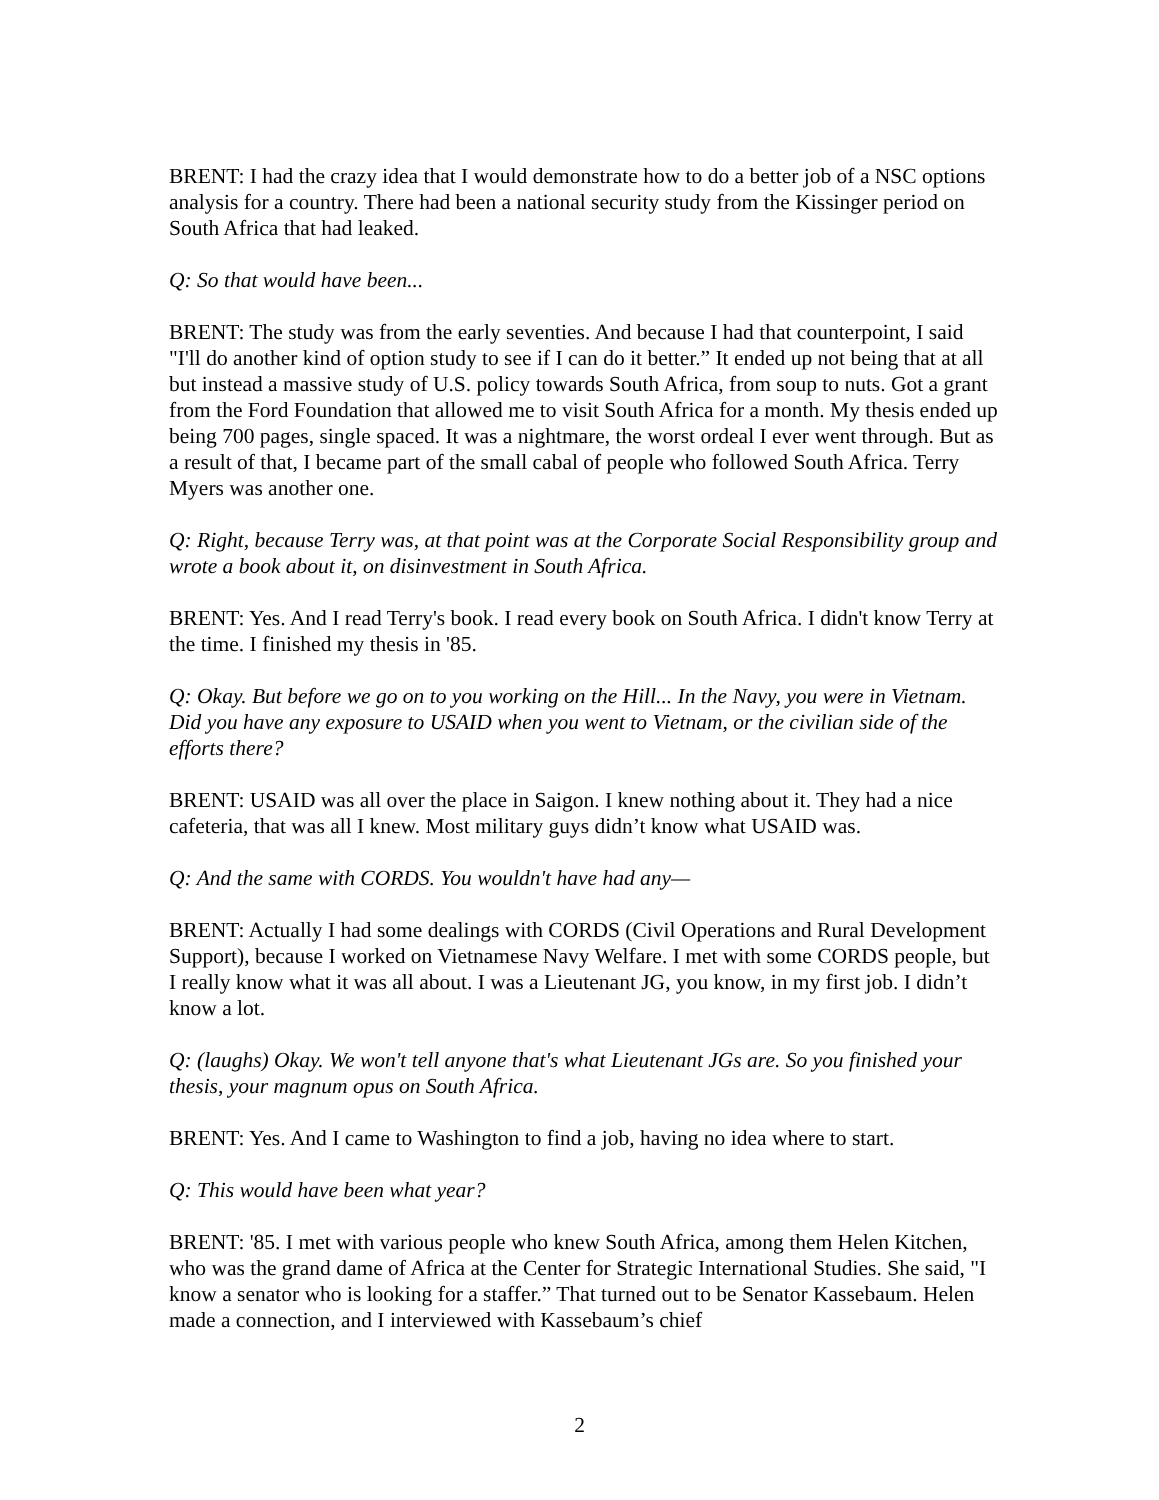BRENT: I had the crazy idea that I would demonstrate how to do a better job of a NSC options analysis for a country. There had been a national security study from the Kissinger period on South Africa that had leaked.
Q: So that would have been...
BRENT: The study was from the early seventies. And because I had that counterpoint, I said "I'll do another kind of option study to see if I can do it better.” It ended up not being that at all but instead a massive study of U.S. policy towards South Africa, from soup to nuts. Got a grant from the Ford Foundation that allowed me to visit South Africa for a month. My thesis ended up being 700 pages, single spaced. It was a nightmare, the worst ordeal I ever went through. But as a result of that, I became part of the small cabal of people who followed South Africa. Terry Myers was another one.
Q: Right, because Terry was, at that point was at the Corporate Social Responsibility group and wrote a book about it, on disinvestment in South Africa.
BRENT: Yes. And I read Terry's book. I read every book on South Africa. I didn't know Terry at the time. I finished my thesis in '85.
Q: Okay. But before we go on to you working on the Hill... In the Navy, you were in Vietnam. Did you have any exposure to USAID when you went to Vietnam, or the civilian side of the efforts there?
BRENT: USAID was all over the place in Saigon. I knew nothing about it. They had a nice cafeteria, that was all I knew. Most military guys didn’t know what USAID was.
Q: And the same with CORDS. You wouldn't have had any—
BRENT: Actually I had some dealings with CORDS (Civil Operations and Rural Development Support), because I worked on Vietnamese Navy Welfare. I met with some CORDS people, but I really know what it was all about. I was a Lieutenant JG, you know, in my first job. I didn’t know a lot.
Q: (laughs) Okay. We won't tell anyone that's what Lieutenant JGs are. So you finished your thesis, your magnum opus on South Africa.
BRENT: Yes. And I came to Washington to find a job, having no idea where to start.
Q: This would have been what year?
BRENT: '85. I met with various people who knew South Africa, among them Helen Kitchen, who was the grand dame of Africa at the Center for Strategic International Studies. She said, "I know a senator who is looking for a staffer.” That turned out to be Senator Kassebaum. Helen made a connection, and I interviewed with Kassebaum’s chief
2